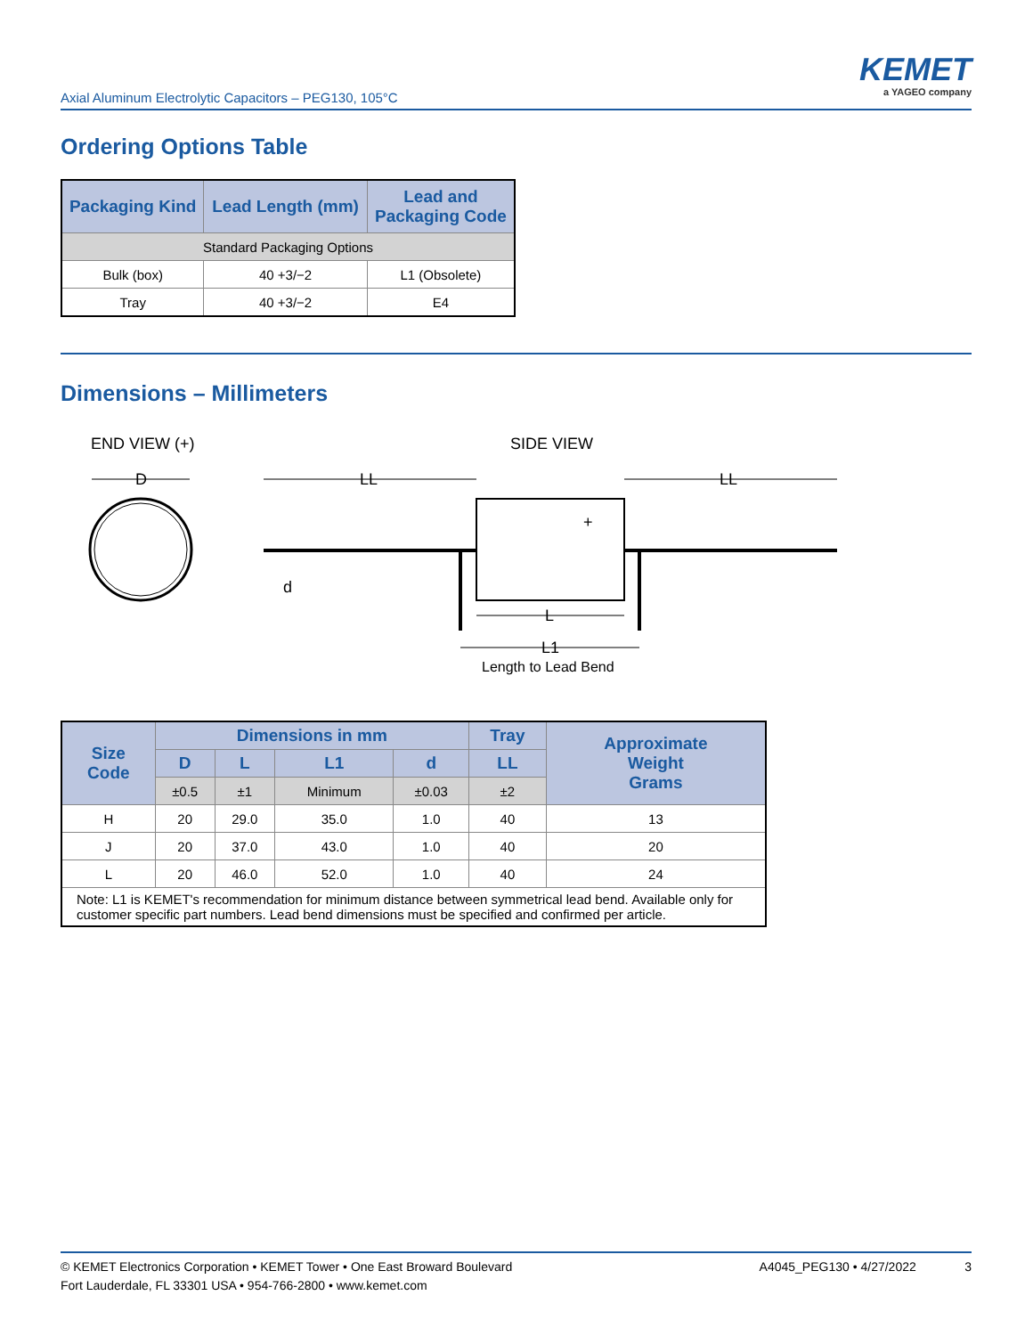Axial Aluminum Electrolytic Capacitors – PEG130, 105°C
KEMET
a YAGEO company
Ordering Options Table
| Packaging Kind | Lead Length (mm) | Lead and Packaging Code |
| --- | --- | --- |
| Standard Packaging Options | | |
| Bulk (box) | 40 +3/−2 | L1 (Obsolete) |
| Tray | 40 +3/−2 | E4 |
Dimensions – Millimeters
END VIEW (+)
SIDE VIEW
D
LL
LL
d
+
L
L1
Length to Lead Bend
| Size Code | Dimensions in mm | | | | Tray | Approximate Weight Grams |
| --- | --- | --- | --- | --- | --- | --- |
| | D | L | L1 | d | LL | |
| | ±0.5 | ±1 | Minimum | ±0.03 | ±2 | |
| H | 20 | 29.0 | 35.0 | 1.0 | 40 | 13 |
| J | 20 | 37.0 | 43.0 | 1.0 | 40 | 20 |
| L | 20 | 46.0 | 52.0 | 1.0 | 40 | 24 |
| Note: L1 is KEMET's recommendation for minimum distance between symmetrical lead bend. Available only for customer specific part numbers. Lead bend dimensions must be specified and confirmed per article. | | | | | | |
A4045_PEG130 • 4/27/2022 3 © KEMET Electronics Corporation • KEMET Tower • One East Broward Boulevard
Fort Lauderdale, FL 33301 USA • 954-766-2800 • www.kemet.com